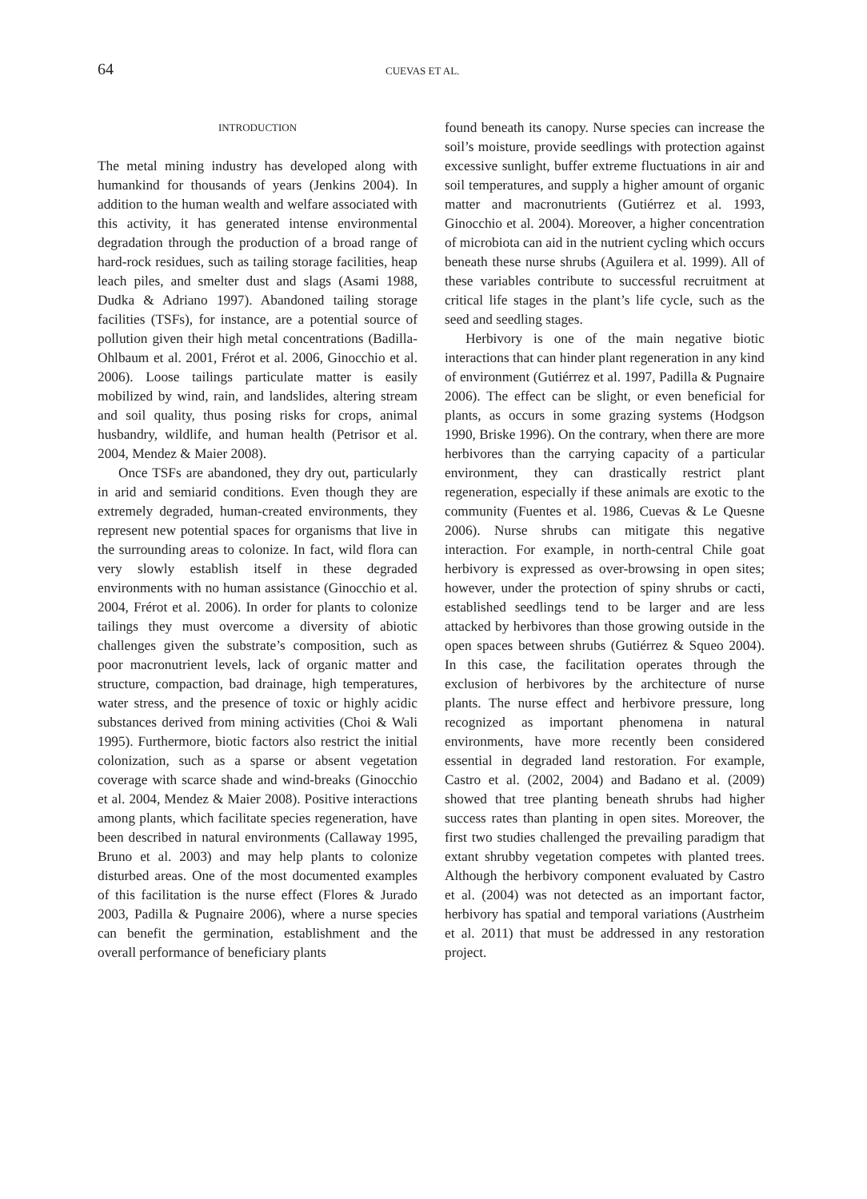64
CUEVAS ET AL.
INTRODUCTION
The metal mining industry has developed along with humankind for thousands of years (Jenkins 2004). In addition to the human wealth and welfare associated with this activity, it has generated intense environmental degradation through the production of a broad range of hard-rock residues, such as tailing storage facilities, heap leach piles, and smelter dust and slags (Asami 1988, Dudka & Adriano 1997). Abandoned tailing storage facilities (TSFs), for instance, are a potential source of pollution given their high metal concentrations (Badilla-Ohlbaum et al. 2001, Frérot et al. 2006, Ginocchio et al. 2006). Loose tailings particulate matter is easily mobilized by wind, rain, and landslides, altering stream and soil quality, thus posing risks for crops, animal husbandry, wildlife, and human health (Petrisor et al. 2004, Mendez & Maier 2008).
Once TSFs are abandoned, they dry out, particularly in arid and semiarid conditions. Even though they are extremely degraded, human-created environments, they represent new potential spaces for organisms that live in the surrounding areas to colonize. In fact, wild flora can very slowly establish itself in these degraded environments with no human assistance (Ginocchio et al. 2004, Frérot et al. 2006). In order for plants to colonize tailings they must overcome a diversity of abiotic challenges given the substrate’s composition, such as poor macronutrient levels, lack of organic matter and structure, compaction, bad drainage, high temperatures, water stress, and the presence of toxic or highly acidic substances derived from mining activities (Choi & Wali 1995). Furthermore, biotic factors also restrict the initial colonization, such as a sparse or absent vegetation coverage with scarce shade and wind-breaks (Ginocchio et al. 2004, Mendez & Maier 2008). Positive interactions among plants, which facilitate species regeneration, have been described in natural environments (Callaway 1995, Bruno et al. 2003) and may help plants to colonize disturbed areas. One of the most documented examples of this facilitation is the nurse effect (Flores & Jurado 2003, Padilla & Pugnaire 2006), where a nurse species can benefit the germination, establishment and the overall performance of beneficiary plants
found beneath its canopy. Nurse species can increase the soil’s moisture, provide seedlings with protection against excessive sunlight, buffer extreme fluctuations in air and soil temperatures, and supply a higher amount of organic matter and macronutrients (Gutiérrez et al. 1993, Ginocchio et al. 2004). Moreover, a higher concentration of microbiota can aid in the nutrient cycling which occurs beneath these nurse shrubs (Aguilera et al. 1999). All of these variables contribute to successful recruitment at critical life stages in the plant’s life cycle, such as the seed and seedling stages.
Herbivory is one of the main negative biotic interactions that can hinder plant regeneration in any kind of environment (Gutiérrez et al. 1997, Padilla & Pugnaire 2006). The effect can be slight, or even beneficial for plants, as occurs in some grazing systems (Hodgson 1990, Briske 1996). On the contrary, when there are more herbivores than the carrying capacity of a particular environment, they can drastically restrict plant regeneration, especially if these animals are exotic to the community (Fuentes et al. 1986, Cuevas & Le Quesne 2006). Nurse shrubs can mitigate this negative interaction. For example, in north-central Chile goat herbivory is expressed as over-browsing in open sites; however, under the protection of spiny shrubs or cacti, established seedlings tend to be larger and are less attacked by herbivores than those growing outside in the open spaces between shrubs (Gutiérrez & Squeo 2004). In this case, the facilitation operates through the exclusion of herbivores by the architecture of nurse plants. The nurse effect and herbivore pressure, long recognized as important phenomena in natural environments, have more recently been considered essential in degraded land restoration. For example, Castro et al. (2002, 2004) and Badano et al. (2009) showed that tree planting beneath shrubs had higher success rates than planting in open sites. Moreover, the first two studies challenged the prevailing paradigm that extant shrubby vegetation competes with planted trees. Although the herbivory component evaluated by Castro et al. (2004) was not detected as an important factor, herbivory has spatial and temporal variations (Austrheim et al. 2011) that must be addressed in any restoration project.